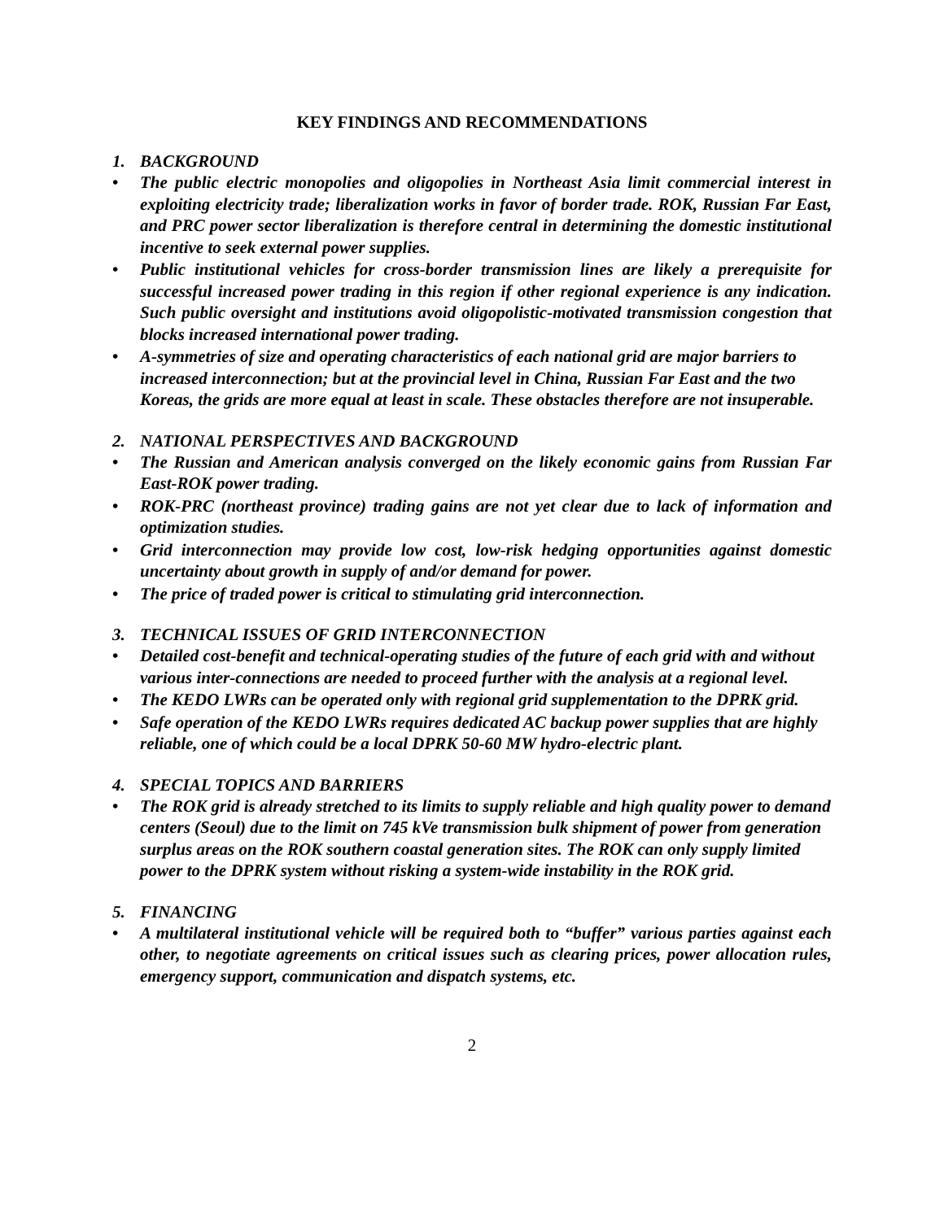KEY FINDINGS AND RECOMMENDATIONS
1. BACKGROUND
• The public electric monopolies and oligopolies in Northeast Asia limit commercial interest in exploiting electricity trade; liberalization works in favor of border trade. ROK, Russian Far East, and PRC power sector liberalization is therefore central in determining the domestic institutional incentive to seek external power supplies.
• Public institutional vehicles for cross-border transmission lines are likely a prerequisite for successful increased power trading in this region if other regional experience is any indication. Such public oversight and institutions avoid oligopolistic-motivated transmission congestion that blocks increased international power trading.
• A-symmetries of size and operating characteristics of each national grid are major barriers to increased interconnection; but at the provincial level in China, Russian Far East and the two Koreas, the grids are more equal at least in scale. These obstacles therefore are not insuperable.
2. NATIONAL PERSPECTIVES AND BACKGROUND
• The Russian and American analysis converged on the likely economic gains from Russian Far East-ROK power trading.
• ROK-PRC (northeast province) trading gains are not yet clear due to lack of information and optimization studies.
• Grid interconnection may provide low cost, low-risk hedging opportunities against domestic uncertainty about growth in supply of and/or demand for power.
• The price of traded power is critical to stimulating grid interconnection.
3. TECHNICAL ISSUES OF GRID INTERCONNECTION
• Detailed cost-benefit and technical-operating studies of the future of each grid with and without various inter-connections are needed to proceed further with the analysis at a regional level.
• The KEDO LWRs can be operated only with regional grid supplementation to the DPRK grid.
• Safe operation of the KEDO LWRs requires dedicated AC backup power supplies that are highly reliable, one of which could be a local DPRK 50-60 MW hydro-electric plant.
4. SPECIAL TOPICS AND BARRIERS
• The ROK grid is already stretched to its limits to supply reliable and high quality power to demand centers (Seoul) due to the limit on 745 kVe transmission bulk shipment of power from generation surplus areas on the ROK southern coastal generation sites. The ROK can only supply limited power to the DPRK system without risking a system-wide instability in the ROK grid.
5. FINANCING
• A multilateral institutional vehicle will be required both to “buffer” various parties against each other, to negotiate agreements on critical issues such as clearing prices, power allocation rules, emergency support, communication and dispatch systems, etc.
2